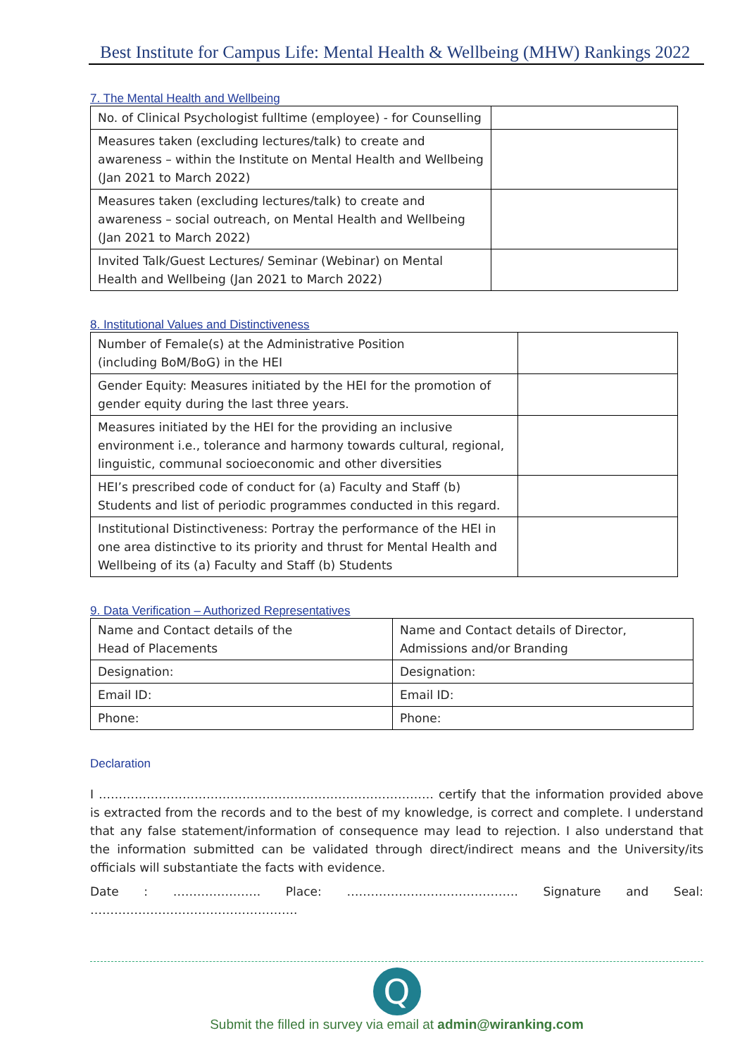Best Institute for Campus Life: Mental Health & Wellbeing (MHW) Rankings 2022
7. The Mental Health and Wellbeing
| No. of Clinical Psychologist fulltime (employee) - for Counselling | |
| Measures taken (excluding lectures/talk) to create and awareness – within the Institute on Mental Health and Wellbeing (Jan 2021 to March 2022) | |
| Measures taken (excluding lectures/talk) to create and awareness – social outreach, on Mental Health and Wellbeing (Jan 2021 to March 2022) | |
| Invited Talk/Guest Lectures/ Seminar (Webinar) on Mental Health and Wellbeing (Jan 2021 to March 2022) | |
8. Institutional Values and Distinctiveness
| Number of Female(s) at the Administrative Position (including BoM/BoG) in the HEI | |
| Gender Equity: Measures initiated by the HEI for the promotion of gender equity during the last three years. | |
| Measures initiated by the HEI for the providing an inclusive environment i.e., tolerance and harmony towards cultural, regional, linguistic, communal socioeconomic and other diversities | |
| HEI’s prescribed code of conduct for (a) Faculty and Staff (b) Students and list of periodic programmes conducted in this regard. | |
| Institutional Distinctiveness: Portray the performance of the HEI in one area distinctive to its priority and thrust for Mental Health and Wellbeing of its (a) Faculty and Staff (b) Students | |
9. Data Verification – Authorized Representatives
| Name and Contact details of the Head of Placements | Name and Contact details of Director, Admissions and/or Branding |
| Designation: | Designation: |
| Email ID: | Email ID: |
| Phone: | Phone: |
Declaration
I ………………………………………………………………………… certify that the information provided above is extracted from the records and to the best of my knowledge, is correct and complete. I understand that any false statement/information of consequence may lead to rejection. I also understand that the information submitted can be validated through direct/indirect means and the University/its officials will substantiate the facts with evidence.
Date : …………………. Place: ……………………………………. Signature and Seal: …………………………………………….
Q
Submit the filled in survey via email at admin@wiranking.com